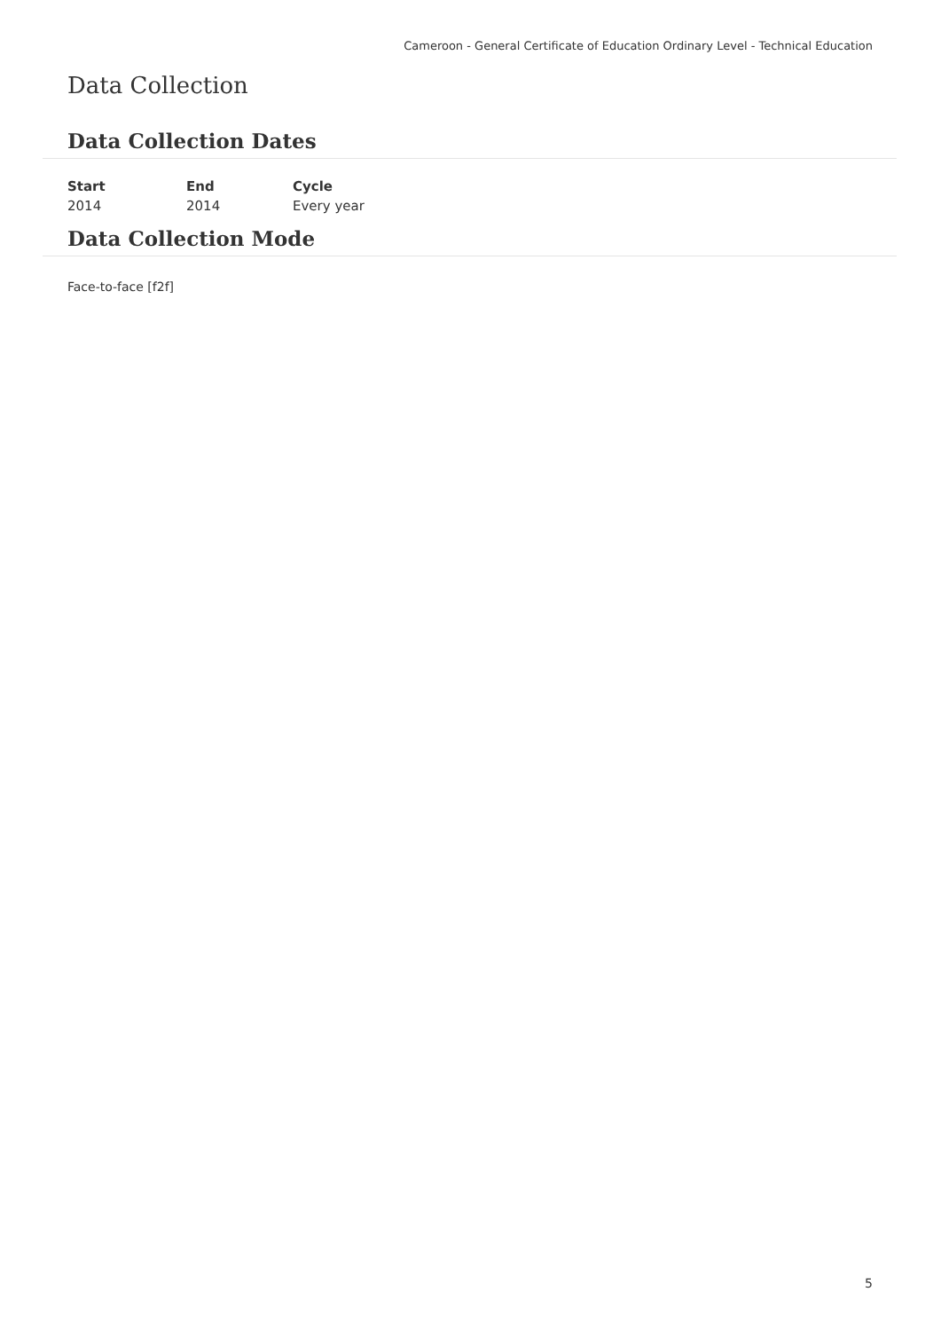Cameroon - General Certificate of Education Ordinary Level - Technical Education
Data Collection
Data Collection Dates
| Start | End | Cycle |
| --- | --- | --- |
| 2014 | 2014 | Every year |
Data Collection Mode
Face-to-face [f2f]
5